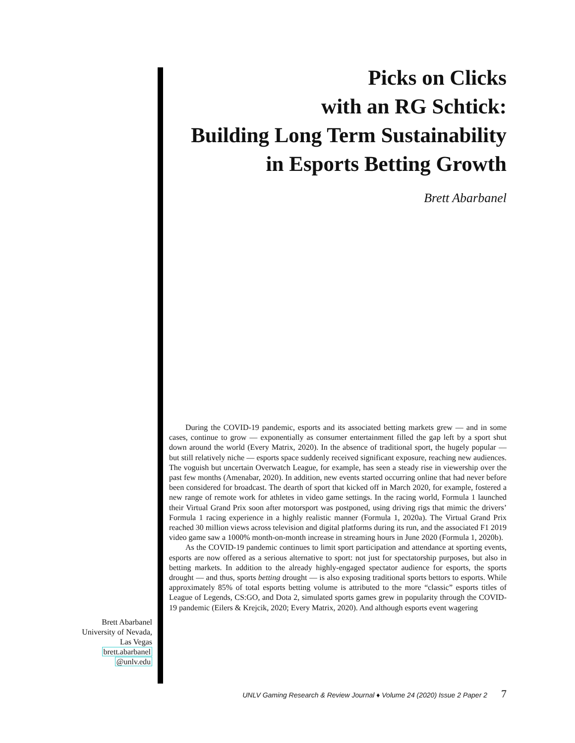Picks on Clicks
with an RG Schtick:
Building Long Term Sustainability
in Esports Betting Growth
Brett Abarbanel
During the COVID-19 pandemic, esports and its associated betting markets grew — and in some cases, continue to grow — exponentially as consumer entertainment filled the gap left by a sport shut down around the world (Every Matrix, 2020). In the absence of traditional sport, the hugely popular — but still relatively niche — esports space suddenly received significant exposure, reaching new audiences. The voguish but uncertain Overwatch League, for example, has seen a steady rise in viewership over the past few months (Amenabar, 2020). In addition, new events started occurring online that had never before been considered for broadcast. The dearth of sport that kicked off in March 2020, for example, fostered a new range of remote work for athletes in video game settings. In the racing world, Formula 1 launched their Virtual Grand Prix soon after motorsport was postponed, using driving rigs that mimic the drivers’ Formula 1 racing experience in a highly realistic manner (Formula 1, 2020a). The Virtual Grand Prix reached 30 million views across television and digital platforms during its run, and the associated F1 2019 video game saw a 1000% month-on-month increase in streaming hours in June 2020 (Formula 1, 2020b).
As the COVID-19 pandemic continues to limit sport participation and attendance at sporting events, esports are now offered as a serious alternative to sport: not just for spectatorship purposes, but also in betting markets. In addition to the already highly-engaged spectator audience for esports, the sports drought — and thus, sports betting drought — is also exposing traditional sports bettors to esports. While approximately 85% of total esports betting volume is attributed to the more “classic” esports titles of League of Legends, CS:GO, and Dota 2, simulated sports games grew in popularity through the COVID-19 pandemic (Eilers & Krejcik, 2020; Every Matrix, 2020). And although esports event wagering
Brett Abarbanel
University of Nevada,
Las Vegas
brett.abarbanel
@unlv.edu
UNLV Gaming Research & Review Journal ♦ Volume 24 (2020) Issue 2 Paper 2 7